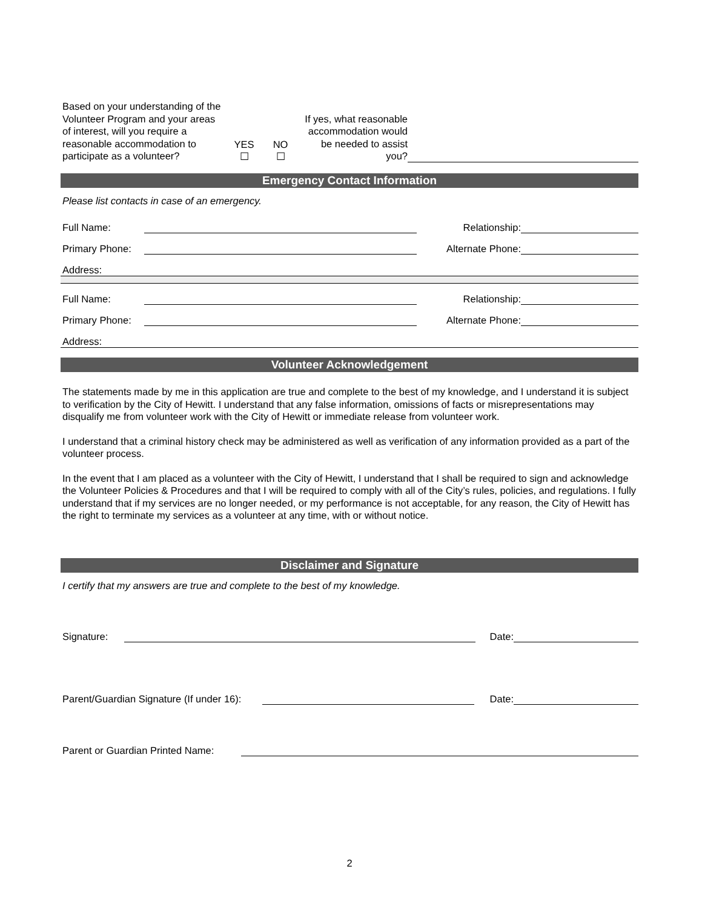Based on your understanding of the Volunteer Program and your areas of interest, will you require a reasonable accommodation to participate as a volunteer?
YES
☐
NO
☐
If yes, what reasonable accommodation would be needed to assist you?
Emergency Contact Information
Please list contacts in case of an emergency.
Full Name: Relationship:
Primary Phone: Alternate Phone:
Address:
Full Name: Relationship:
Primary Phone: Alternate Phone:
Address:
Volunteer Acknowledgement
The statements made by me in this application are true and complete to the best of my knowledge, and I understand it is subject to verification by the City of Hewitt. I understand that any false information, omissions of facts or misrepresentations may disqualify me from volunteer work with the City of Hewitt or immediate release from volunteer work.
I understand that a criminal history check may be administered as well as verification of any information provided as a part of the volunteer process.
In the event that I am placed as a volunteer with the City of Hewitt, I understand that I shall be required to sign and acknowledge the Volunteer Policies & Procedures and that I will be required to comply with all of the City’s rules, policies, and regulations. I fully understand that if my services are no longer needed, or my performance is not acceptable, for any reason, the City of Hewitt has the right to terminate my services as a volunteer at any time, with or without notice.
Disclaimer and Signature
I certify that my answers are true and complete to the best of my knowledge.
Signature: Date:
Parent/Guardian Signature (If under 16): Date:
Parent or Guardian Printed Name:
2